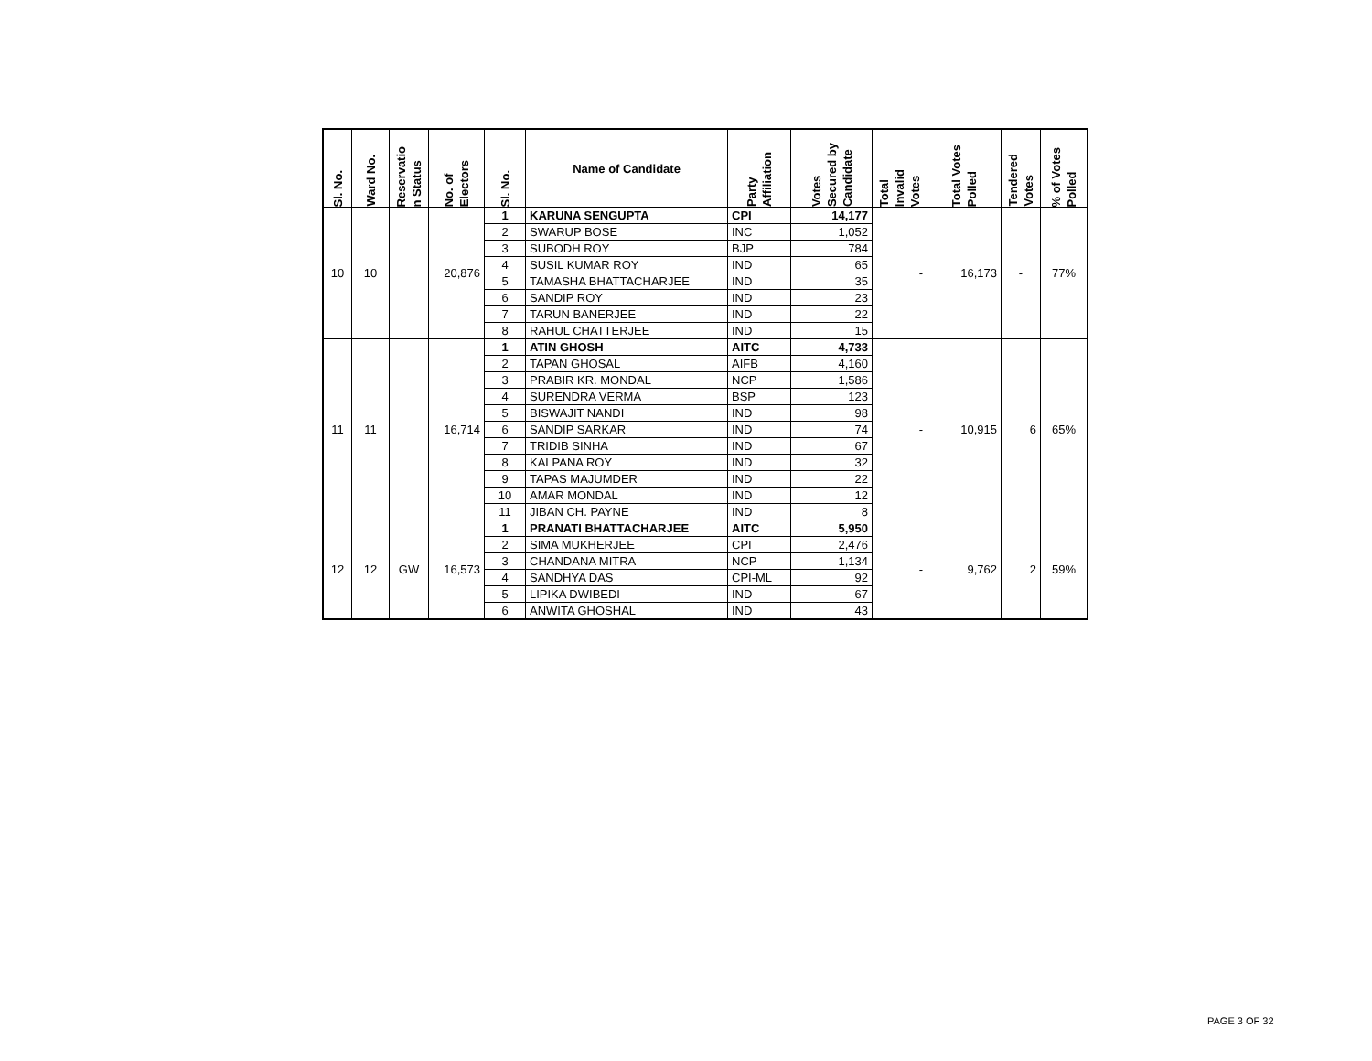| Sl. No. | Ward No. | Reservatio n Status | No. of Electors | Sl. No. | Name of Candidate | Party Affiliation | Votes Secured by Candidate | Total Invalid Votes | Total Votes Polled | Tendered Votes | % of Votes Polled |
| --- | --- | --- | --- | --- | --- | --- | --- | --- | --- | --- | --- |
| 10 | 10 | | 20,876 | 1 | KARUNA SENGUPTA | CPI | 14,177 | - | 16,173 | - | 77% |
| | | | | 2 | SWARUP BOSE | INC | 1,052 | | | | |
| | | | | 3 | SUBODH ROY | BJP | 784 | | | | |
| | | | | 4 | SUSIL KUMAR ROY | IND | 65 | | | | |
| | | | | 5 | TAMASHA BHATTACHARJEE | IND | 35 | | | | |
| | | | | 6 | SANDIP ROY | IND | 23 | | | | |
| | | | | 7 | TARUN BANERJEE | IND | 22 | | | | |
| | | | | 8 | RAHUL CHATTERJEE | IND | 15 | | | | |
| 11 | 11 | | 16,714 | 1 | ATIN GHOSH | AITC | 4,733 | - | 10,915 | 6 | 65% |
| | | | | 2 | TAPAN GHOSAL | AIFB | 4,160 | | | | |
| | | | | 3 | PRABIR KR. MONDAL | NCP | 1,586 | | | | |
| | | | | 4 | SURENDRA VERMA | BSP | 123 | | | | |
| | | | | 5 | BISWAJIT NANDI | IND | 98 | | | | |
| | | | | 6 | SANDIP SARKAR | IND | 74 | | | | |
| | | | | 7 | TRIDIB SINHA | IND | 67 | | | | |
| | | | | 8 | KALPANA ROY | IND | 32 | | | | |
| | | | | 9 | TAPAS MAJUMDER | IND | 22 | | | | |
| | | | | 10 | AMAR MONDAL | IND | 12 | | | | |
| | | | | 11 | JIBAN CH. PAYNE | IND | 8 | | | | |
| 12 | 12 | GW | 16,573 | 1 | PRANATI BHATTACHARJEE | AITC | 5,950 | - | 9,762 | 2 | 59% |
| | | | | 2 | SIMA MUKHERJEE | CPI | 2,476 | | | | |
| | | | | 3 | CHANDANA MITRA | NCP | 1,134 | | | | |
| | | | | 4 | SANDHYA DAS | CPI-ML | 92 | | | | |
| | | | | 5 | LIPIKA DWIBEDI | IND | 67 | | | | |
| | | | | 6 | ANWITA GHOSHAL | IND | 43 | | | | |
PAGE 3 OF 32